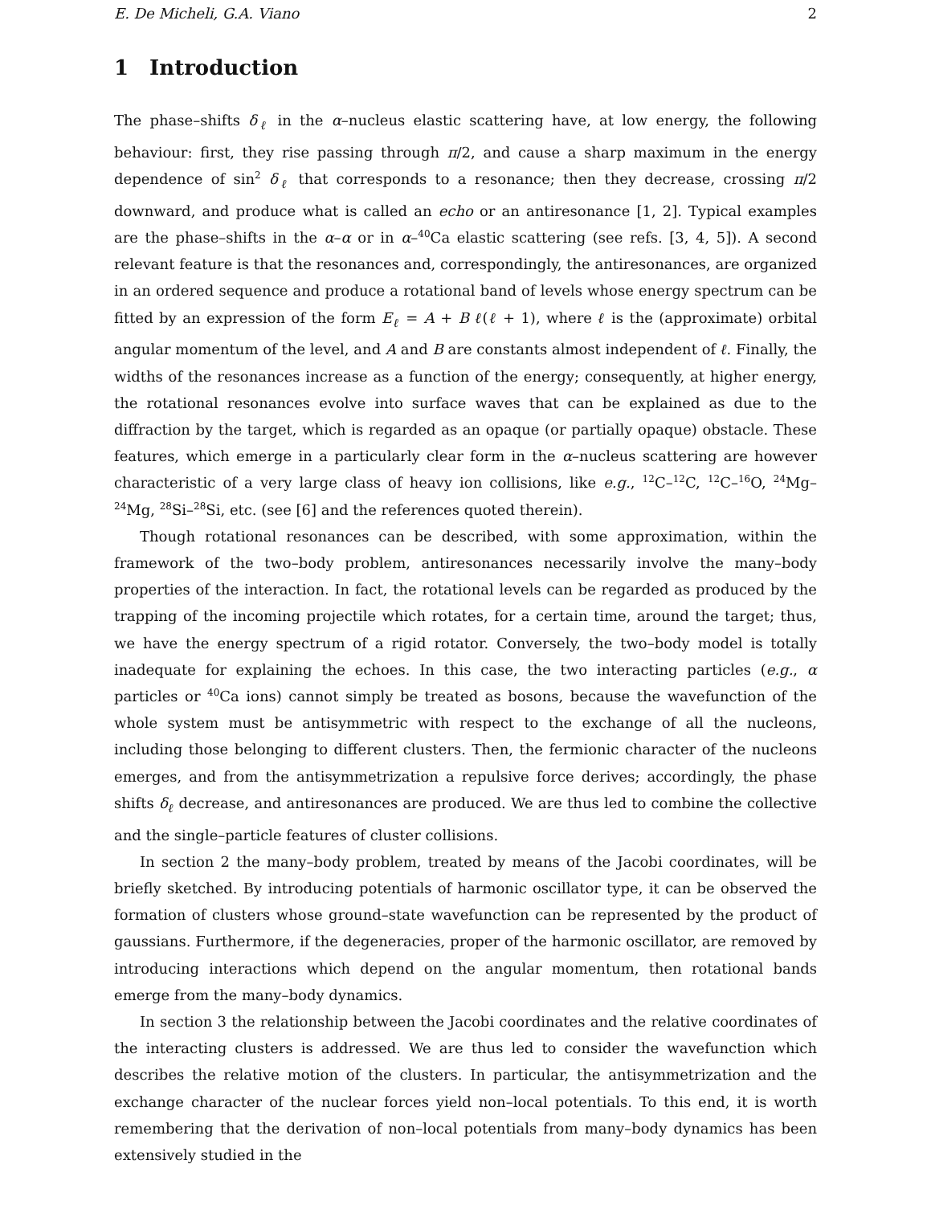E. De Micheli, G.A. Viano 2
1 Introduction
The phase–shifts δ<sub>ℓ</sub> in the α–nucleus elastic scattering have, at low energy, the following behaviour: first, they rise passing through π/2, and cause a sharp maximum in the energy dependence of sin<sup>2</sup> δ<sub>ℓ</sub> that corresponds to a resonance; then they decrease, crossing π/2 downward, and produce what is called an echo or an antiresonance [1, 2]. Typical examples are the phase–shifts in the α–α or in α–<sup>40</sup>Ca elastic scattering (see refs. [3, 4, 5]). A second relevant feature is that the resonances and, correspondingly, the antiresonances, are organized in an ordered sequence and produce a rotational band of levels whose energy spectrum can be fitted by an expression of the form E<sub>ℓ</sub> = A + B ℓ(ℓ + 1), where ℓ is the (approximate) orbital angular momentum of the level, and A and B are constants almost independent of ℓ. Finally, the widths of the resonances increase as a function of the energy; consequently, at higher energy, the rotational resonances evolve into surface waves that can be explained as due to the diffraction by the target, which is regarded as an opaque (or partially opaque) obstacle. These features, which emerge in a particularly clear form in the α–nucleus scattering are however characteristic of a very large class of heavy ion collisions, like e.g., <sup>12</sup>C–<sup>12</sup>C, <sup>12</sup>C–<sup>16</sup>O, <sup>24</sup>Mg–<sup>24</sup>Mg, <sup>28</sup>Si–<sup>28</sup>Si, etc. (see [6] and the references quoted therein).
Though rotational resonances can be described, with some approximation, within the framework of the two–body problem, antiresonances necessarily involve the many–body properties of the interaction. In fact, the rotational levels can be regarded as produced by the trapping of the incoming projectile which rotates, for a certain time, around the target; thus, we have the energy spectrum of a rigid rotator. Conversely, the two–body model is totally inadequate for explaining the echoes. In this case, the two interacting particles (e.g., α particles or <sup>40</sup>Ca ions) cannot simply be treated as bosons, because the wavefunction of the whole system must be antisymmetric with respect to the exchange of all the nucleons, including those belonging to different clusters. Then, the fermionic character of the nucleons emerges, and from the antisymmetrization a repulsive force derives; accordingly, the phase shifts δ<sub>ℓ</sub> decrease, and antiresonances are produced. We are thus led to combine the collective and the single–particle features of cluster collisions.
In section 2 the many–body problem, treated by means of the Jacobi coordinates, will be briefly sketched. By introducing potentials of harmonic oscillator type, it can be observed the formation of clusters whose ground–state wavefunction can be represented by the product of gaussians. Furthermore, if the degeneracies, proper of the harmonic oscillator, are removed by introducing interactions which depend on the angular momentum, then rotational bands emerge from the many–body dynamics.
In section 3 the relationship between the Jacobi coordinates and the relative coordinates of the interacting clusters is addressed. We are thus led to consider the wavefunction which describes the relative motion of the clusters. In particular, the antisymmetrization and the exchange character of the nuclear forces yield non–local potentials. To this end, it is worth remembering that the derivation of non–local potentials from many–body dynamics has been extensively studied in the